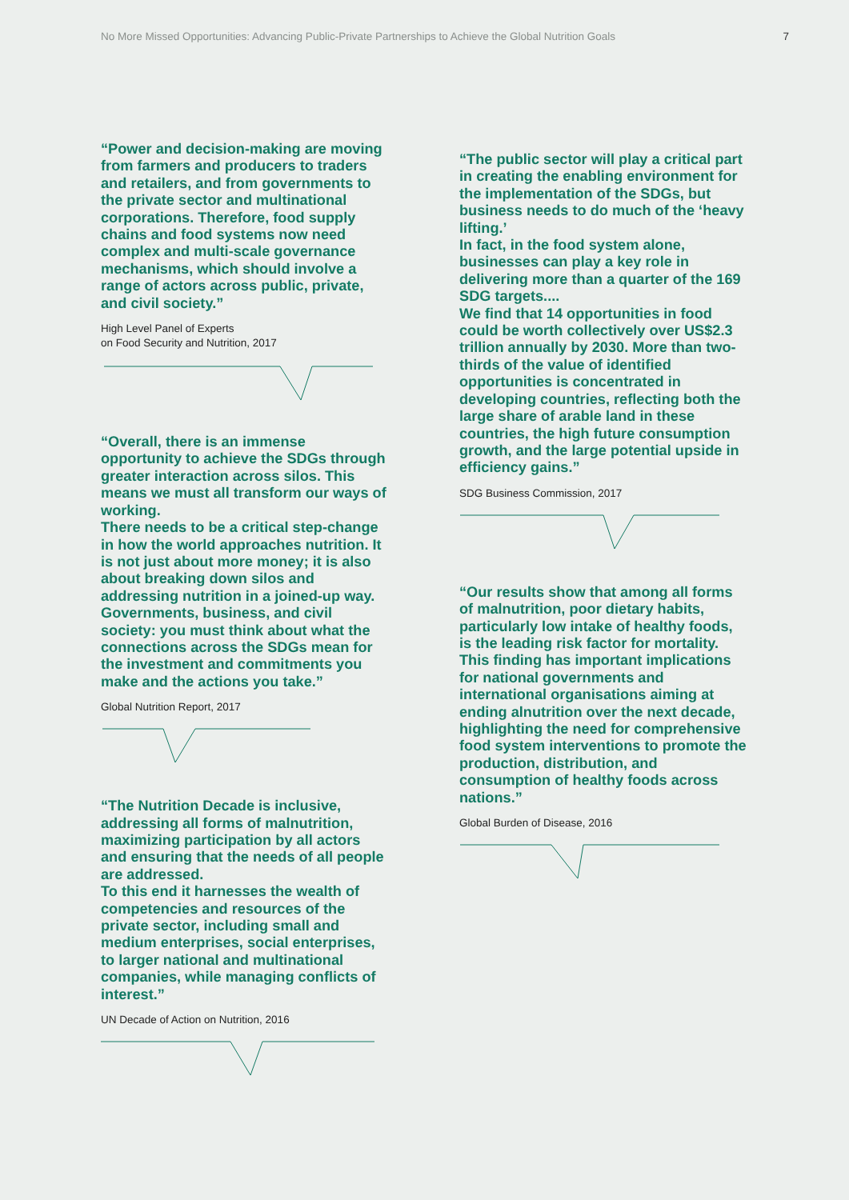No More Missed Opportunities: Advancing Public-Private Partnerships to Achieve the Global Nutrition Goals 7
“Power and decision-making are moving from farmers and producers to traders and retailers, and from governments to the private sector and multinational corporations. Therefore, food supply chains and food systems now need complex and multi-scale governance mechanisms, which should involve a range of actors across public, private, and civil society.”
High Level Panel of Experts
on Food Security and Nutrition, 2017
“Overall, there is an immense opportunity to achieve the SDGs through greater interaction across silos. This means we must all transform our ways of working.
There needs to be a critical step-change in how the world approaches nutrition. It is not just about more money; it is also about breaking down silos and addressing nutrition in a joined-up way. Governments, business, and civil society: you must think about what the connections across the SDGs mean for the investment and commitments you make and the actions you take.”
Global Nutrition Report, 2017
“The Nutrition Decade is inclusive, addressing all forms of malnutrition, maximizing participation by all actors and ensuring that the needs of all people are addressed.
To this end it harnesses the wealth of competencies and resources of the private sector, including small and medium enterprises, social enterprises, to larger national and multinational companies, while managing conflicts of interest.”
UN Decade of Action on Nutrition, 2016
“The public sector will play a critical part in creating the enabling environment for the implementation of the SDGs, but business needs to do much of the ‘heavy lifting.’
In fact, in the food system alone, businesses can play a key role in delivering more than a quarter of the 169 SDG targets....
We find that 14 opportunities in food could be worth collectively over US$2.3 trillion annually by 2030. More than two-thirds of the value of identified opportunities is concentrated in developing countries, reflecting both the large share of arable land in these countries, the high future consumption growth, and the large potential upside in efficiency gains.”
SDG Business Commission, 2017
“Our results show that among all forms of malnutrition, poor dietary habits, particularly low intake of healthy foods, is the leading risk factor for mortality. This finding has important implications for national governments and international organisations aiming at ending alnutrition over the next decade, highlighting the need for comprehensive food system interventions to promote the production, distribution, and consumption of healthy foods across nations.”
Global Burden of Disease, 2016